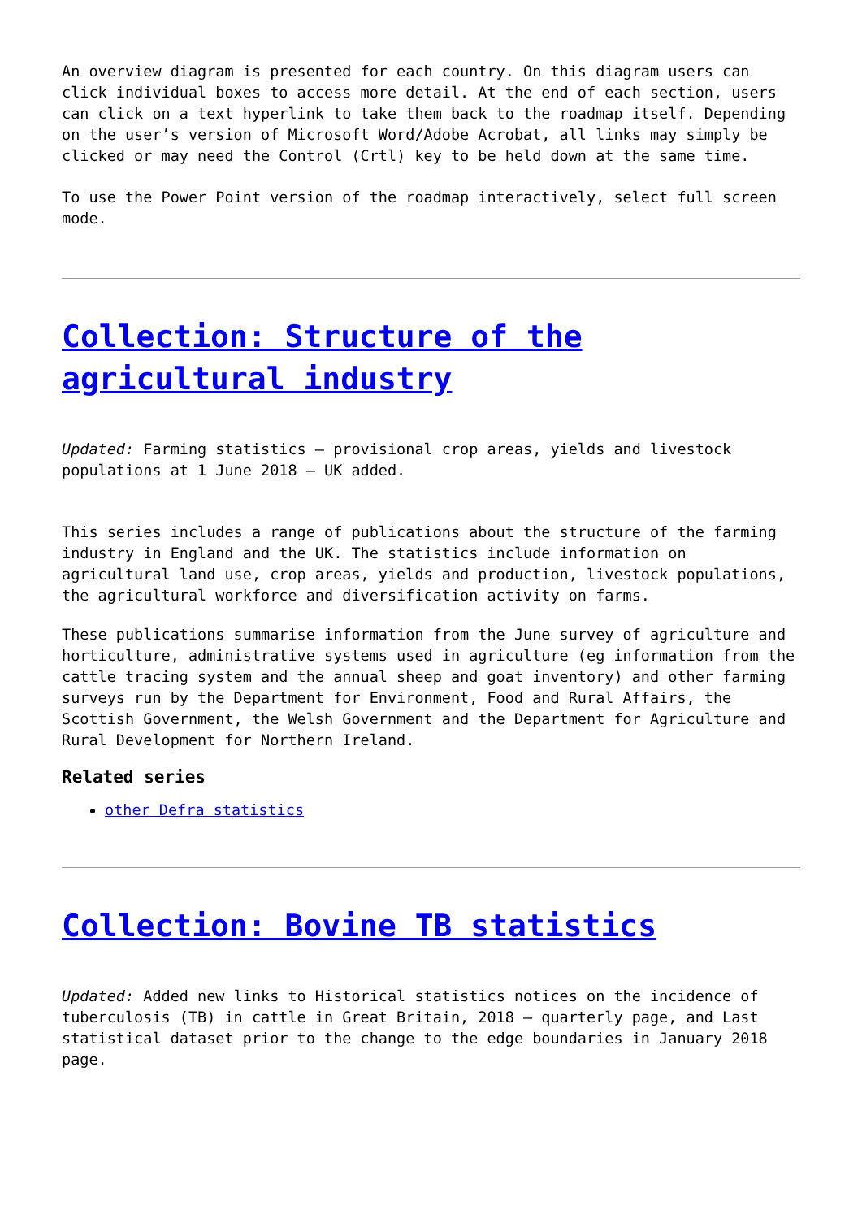An overview diagram is presented for each country. On this diagram users can click individual boxes to access more detail. At the end of each section, users can click on a text hyperlink to take them back to the roadmap itself. Depending on the user’s version of Microsoft Word/Adobe Acrobat, all links may simply be clicked or may need the Control (Crtl) key to be held down at the same time.
To use the Power Point version of the roadmap interactively, select full screen mode.
Collection: Structure of the agricultural industry
Updated: Farming statistics – provisional crop areas, yields and livestock populations at 1 June 2018 – UK added.
This series includes a range of publications about the structure of the farming industry in England and the UK. The statistics include information on agricultural land use, crop areas, yields and production, livestock populations, the agricultural workforce and diversification activity on farms.
These publications summarise information from the June survey of agriculture and horticulture, administrative systems used in agriculture (eg information from the cattle tracing system and the annual sheep and goat inventory) and other farming surveys run by the Department for Environment, Food and Rural Affairs, the Scottish Government, the Welsh Government and the Department for Agriculture and Rural Development for Northern Ireland.
Related series
other Defra statistics
Collection: Bovine TB statistics
Updated: Added new links to Historical statistics notices on the incidence of tuberculosis (TB) in cattle in Great Britain, 2018 – quarterly page, and Last statistical dataset prior to the change to the edge boundaries in January 2018 page.